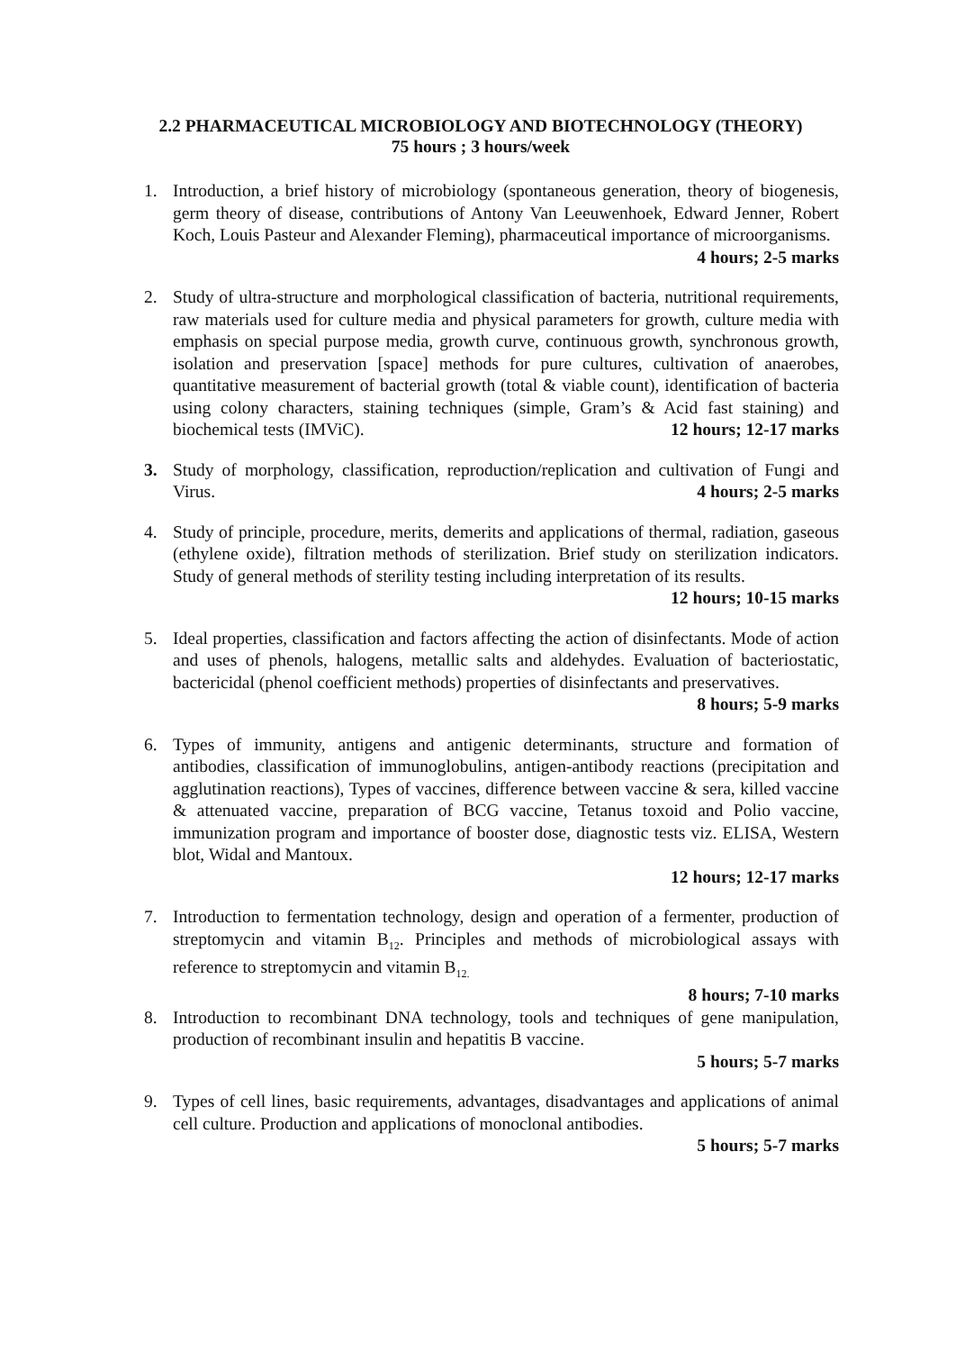2.2 PHARMACEUTICAL MICROBIOLOGY AND BIOTECHNOLOGY (THEORY)
75 hours ; 3 hours/week
1. Introduction, a brief history of microbiology (spontaneous generation, theory of biogenesis, germ theory of disease, contributions of Antony Van Leeuwenhoek, Edward Jenner, Robert Koch, Louis Pasteur and Alexander Fleming), pharmaceutical importance of microorganisms. 4 hours; 2-5 marks
2. Study of ultra-structure and morphological classification of bacteria, nutritional requirements, raw materials used for culture media and physical parameters for growth, culture media with emphasis on special purpose media, growth curve, continuous growth, synchronous growth, isolation and preservation [space] methods for pure cultures, cultivation of anaerobes, quantitative measurement of bacterial growth (total & viable count), identification of bacteria using colony characters, staining techniques (simple, Gram’s & Acid fast staining) and biochemical tests (IMViC). 12 hours; 12-17 marks
3. Study of morphology, classification, reproduction/replication and cultivation of Fungi and Virus. 4 hours; 2-5 marks
4. Study of principle, procedure, merits, demerits and applications of thermal, radiation, gaseous (ethylene oxide), filtration methods of sterilization. Brief study on sterilization indicators. Study of general methods of sterility testing including interpretation of its results. 12 hours; 10-15 marks
5. Ideal properties, classification and factors affecting the action of disinfectants. Mode of action and uses of phenols, halogens, metallic salts and aldehydes. Evaluation of bacteriostatic, bactericidal (phenol coefficient methods) properties of disinfectants and preservatives. 8 hours; 5-9 marks
6. Types of immunity, antigens and antigenic determinants, structure and formation of antibodies, classification of immunoglobulins, antigen-antibody reactions (precipitation and agglutination reactions), Types of vaccines, difference between vaccine & sera, killed vaccine & attenuated vaccine, preparation of BCG vaccine, Tetanus toxoid and Polio vaccine, immunization program and importance of booster dose, diagnostic tests viz. ELISA, Western blot, Widal and Mantoux.
12 hours; 12-17 marks
7. Introduction to fermentation technology, design and operation of a fermenter, production of streptomycin and vitamin B<sub>12</sub>. Principles and methods of microbiological assays with reference to streptomycin and vitamin B<sub>12.</sub>
8 hours; 7-10 marks
8. Introduction to recombinant DNA technology, tools and techniques of gene manipulation, production of recombinant insulin and hepatitis B vaccine.
5 hours; 5-7 marks
9. Types of cell lines, basic requirements, advantages, disadvantages and applications of animal cell culture. Production and applications of monoclonal antibodies.
5 hours; 5-7 marks